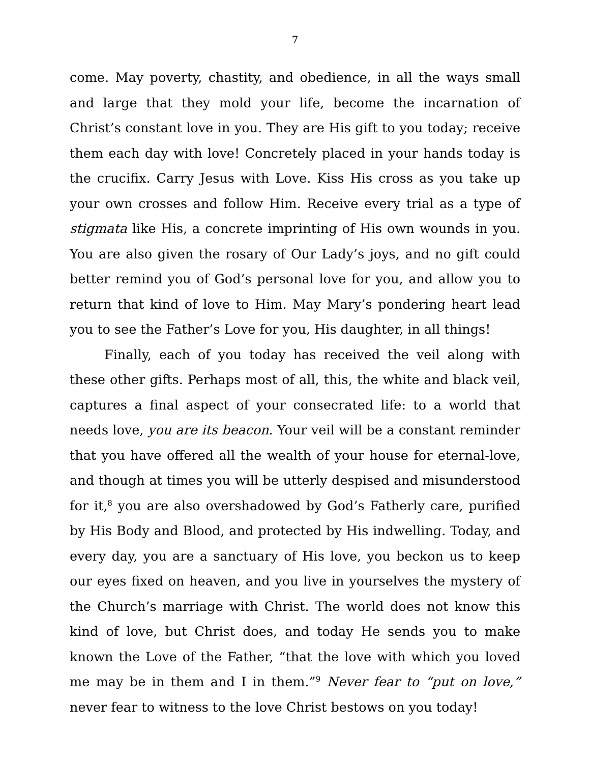7
come. May poverty, chastity, and obedience, in all the ways small and large that they mold your life, become the incarnation of Christ’s constant love in you. They are His gift to you today; receive them each day with love! Concretely placed in your hands today is the crucifix. Carry Jesus with Love. Kiss His cross as you take up your own crosses and follow Him. Receive every trial as a type of stigmata like His, a concrete imprinting of His own wounds in you. You are also given the rosary of Our Lady’s joys, and no gift could better remind you of God’s personal love for you, and allow you to return that kind of love to Him. May Mary’s pondering heart lead you to see the Father’s Love for you, His daughter, in all things!
Finally, each of you today has received the veil along with these other gifts. Perhaps most of all, this, the white and black veil, captures a final aspect of your consecrated life: to a world that needs love, you are its beacon. Your veil will be a constant reminder that you have offered all the wealth of your house for eternal-love, and though at times you will be utterly despised and misunderstood for it,<sup>8</sup> you are also overshadowed by God’s Fatherly care, purified by His Body and Blood, and protected by His indwelling. Today, and every day, you are a sanctuary of His love, you beckon us to keep our eyes fixed on heaven, and you live in yourselves the mystery of the Church’s marriage with Christ. The world does not know this kind of love, but Christ does, and today He sends you to make known the Love of the Father, “that the love with which you loved me may be in them and I in them.”<sup>9</sup> Never fear to “put on love,” never fear to witness to the love Christ bestows on you today!